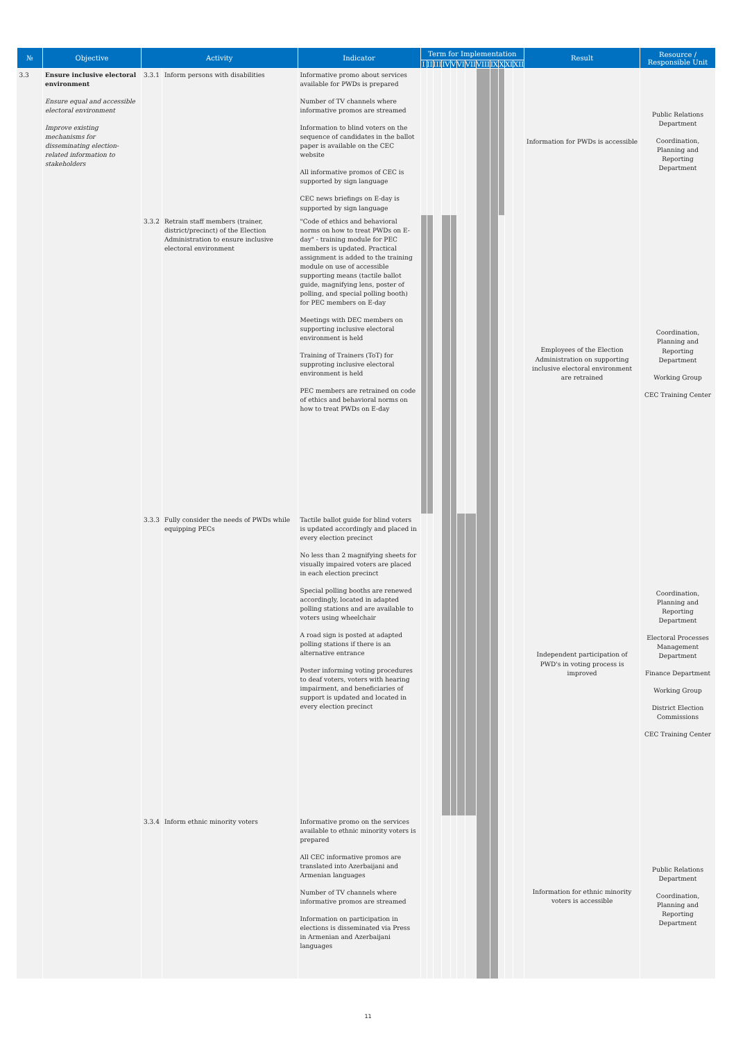| № | Objective | Activity | | Indicator | Term for Implementation | | | | | | | | | | | | Result | Resource / Responsible Unit |
| --- | --- | --- | --- | --- | --- | --- | --- | --- | --- | --- | --- | --- | --- | --- | --- | --- | --- | --- |
| | | | | | I | II | III | IV | V | VI | VII | VIII | IX | X | XI | XII | | |
| 3.3 | Ensure inclusive electoral environment Ensure equal and accessible electoral environment Improve existing mechanisms for disseminating election- related information to stakeholders | 3.3.1 | Inform persons with disabilities | Informative promo about services available for PWDs is prepared Number of TV channels where informative promos are streamed Information to blind voters on the sequence of candidates in the ballot paper is available on the CEC website All informative promos of CEC is supported by sign language CEC news briefings on E-day is supported by sign language | | | | | | | | | | | | | Information for PWDs is accessible | Public Relations Department Coordination, Planning and Reporting Department |
| | | 3.3.2 | Retrain staff members (trainer, district/precinct) of the Election Administration to ensure inclusive electoral environment | "Code of ethics and behavioral norms on how to treat PWDs on E-day" - training module for PEC members is updated. Practical assignment is added to the training module on use of accessible supporting means (tactile ballot guide, magnifying lens, poster of polling, and special polling booth) for PEC members on E-day Meetings with DEC members on supporting inclusive electoral environment is held Training of Trainers (ToT) for supproting inclusive electoral environment is held PEC members are retrained on code of ethics and behavioral norms on how to treat PWDs on E-day | | | | | | | | | | | | | Employees of the Election Administration on supporting inclusive electoral environment are retrained | Coordination, Planning and Reporting Department Working Group CEC Training Center |
| | | 3.3.3 | Fully consider the needs of PWDs while equipping PECs | Tactile ballot guide for blind voters is updated accordingly and placed in every election precinct No less than 2 magnifying sheets for visually impaired voters are placed in each election precinct Special polling booths are renewed accordingly, located in adapted polling stations and are available to voters using wheelchair A road sign is posted at adapted polling stations if there is an alternative entrance Poster informing voting procedures to deaf voters, voters with hearing impairment, and beneficiaries of support is updated and located in every election precinct | | | | | | | | | | | | | Independent participation of PWD's in voting process is improved | Coordination, Planning and Reporting Department Electoral Processes Management Department Finance Department Working Group District Election Commissions CEC Training Center |
| | | 3.3.4 | Inform ethnic minority voters | Informative promo on the services available to ethnic minority voters is prepared All CEC informative promos are translated into Azerbaijani and Armenian languages Number of TV channels where informative promos are streamed Information on participation in elections is disseminated via Press in Armenian and Azerbaijani languages | | | | | | | | | | | | | Information for ethnic minority voters is accessible | Public Relations Department Coordination, Planning and Reporting Department |
11